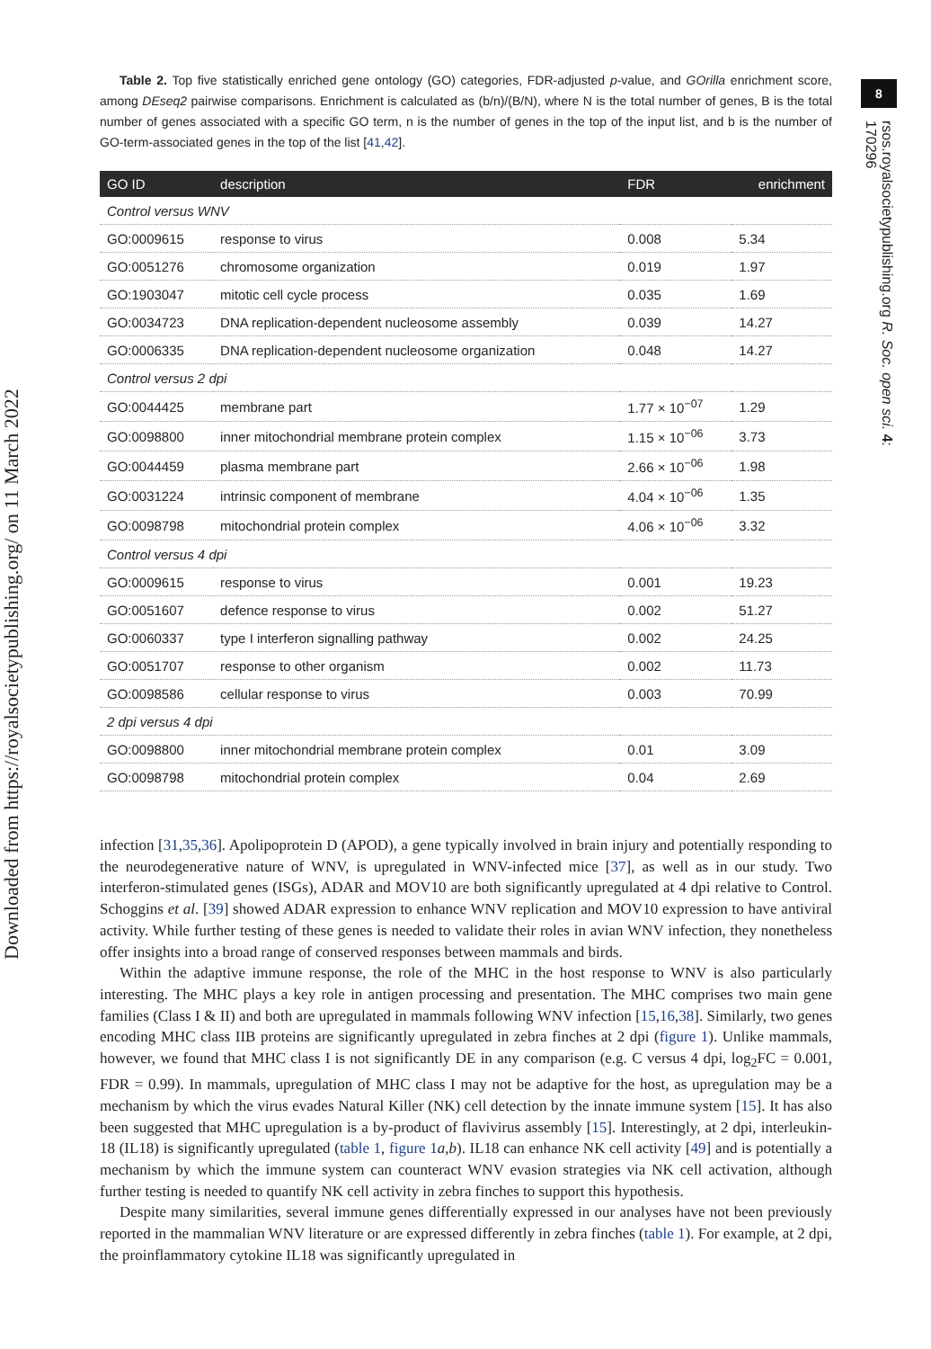Downloaded from https://royalsocietypublishing.org/ on 11 March 2022
8
rsos.royalsocietypublishing.org R. Soc. open sci. 4: 170296
Table 2. Top five statistically enriched gene ontology (GO) categories, FDR-adjusted p-value, and GOrilla enrichment score, among DEseq2 pairwise comparisons. Enrichment is calculated as (b/n)/(B/N), where N is the total number of genes, B is the total number of genes associated with a specific GO term, n is the number of genes in the top of the input list, and b is the number of GO-term-associated genes in the top of the list [41,42].
| GO ID | description | FDR | enrichment |
| --- | --- | --- | --- |
| Control versus WNV | | | |
| GO:0009615 | response to virus | 0.008 | 5.34 |
| GO:0051276 | chromosome organization | 0.019 | 1.97 |
| GO:1903047 | mitotic cell cycle process | 0.035 | 1.69 |
| GO:0034723 | DNA replication-dependent nucleosome assembly | 0.039 | 14.27 |
| GO:0006335 | DNA replication-dependent nucleosome organization | 0.048 | 14.27 |
| Control versus 2 dpi | | | |
| GO:0044425 | membrane part | 1.77 × 10<sup>−07</sup> | 1.29 |
| GO:0098800 | inner mitochondrial membrane protein complex | 1.15 × 10<sup>−06</sup> | 3.73 |
| GO:0044459 | plasma membrane part | 2.66 × 10<sup>−06</sup> | 1.98 |
| GO:0031224 | intrinsic component of membrane | 4.04 × 10<sup>−06</sup> | 1.35 |
| GO:0098798 | mitochondrial protein complex | 4.06 × 10<sup>−06</sup> | 3.32 |
| Control versus 4 dpi | | | |
| GO:0009615 | response to virus | 0.001 | 19.23 |
| GO:0051607 | defence response to virus | 0.002 | 51.27 |
| GO:0060337 | type I interferon signalling pathway | 0.002 | 24.25 |
| GO:0051707 | response to other organism | 0.002 | 11.73 |
| GO:0098586 | cellular response to virus | 0.003 | 70.99 |
| 2 dpi versus 4 dpi | | | |
| GO:0098800 | inner mitochondrial membrane protein complex | 0.01 | 3.09 |
| GO:0098798 | mitochondrial protein complex | 0.04 | 2.69 |
infection [31,35,36]. Apolipoprotein D (APOD), a gene typically involved in brain injury and potentially responding to the neurodegenerative nature of WNV, is upregulated in WNV-infected mice [37], as well as in our study. Two interferon-stimulated genes (ISGs), ADAR and MOV10 are both significantly upregulated at 4 dpi relative to Control. Schoggins et al. [39] showed ADAR expression to enhance WNV replication and MOV10 expression to have antiviral activity. While further testing of these genes is needed to validate their roles in avian WNV infection, they nonetheless offer insights into a broad range of conserved responses between mammals and birds.
Within the adaptive immune response, the role of the MHC in the host response to WNV is also particularly interesting. The MHC plays a key role in antigen processing and presentation. The MHC comprises two main gene families (Class I & II) and both are upregulated in mammals following WNV infection [15,16,38]. Similarly, two genes encoding MHC class IIB proteins are significantly upregulated in zebra finches at 2 dpi (figure 1). Unlike mammals, however, we found that MHC class I is not significantly DE in any comparison (e.g. C versus 4 dpi, log<sub>2</sub>FC = 0.001, FDR = 0.99). In mammals, upregulation of MHC class I may not be adaptive for the host, as upregulation may be a mechanism by which the virus evades Natural Killer (NK) cell detection by the innate immune system [15]. It has also been suggested that MHC upregulation is a by-product of flavivirus assembly [15]. Interestingly, at 2 dpi, interleukin-18 (IL18) is significantly upregulated (table 1, figure 1 a,b). IL18 can enhance NK cell activity [49] and is potentially a mechanism by which the immune system can counteract WNV evasion strategies via NK cell activation, although further testing is needed to quantify NK cell activity in zebra finches to support this hypothesis.
Despite many similarities, several immune genes differentially expressed in our analyses have not been previously reported in the mammalian WNV literature or are expressed differently in zebra finches (table 1). For example, at 2 dpi, the proinflammatory cytokine IL18 was significantly upregulated in